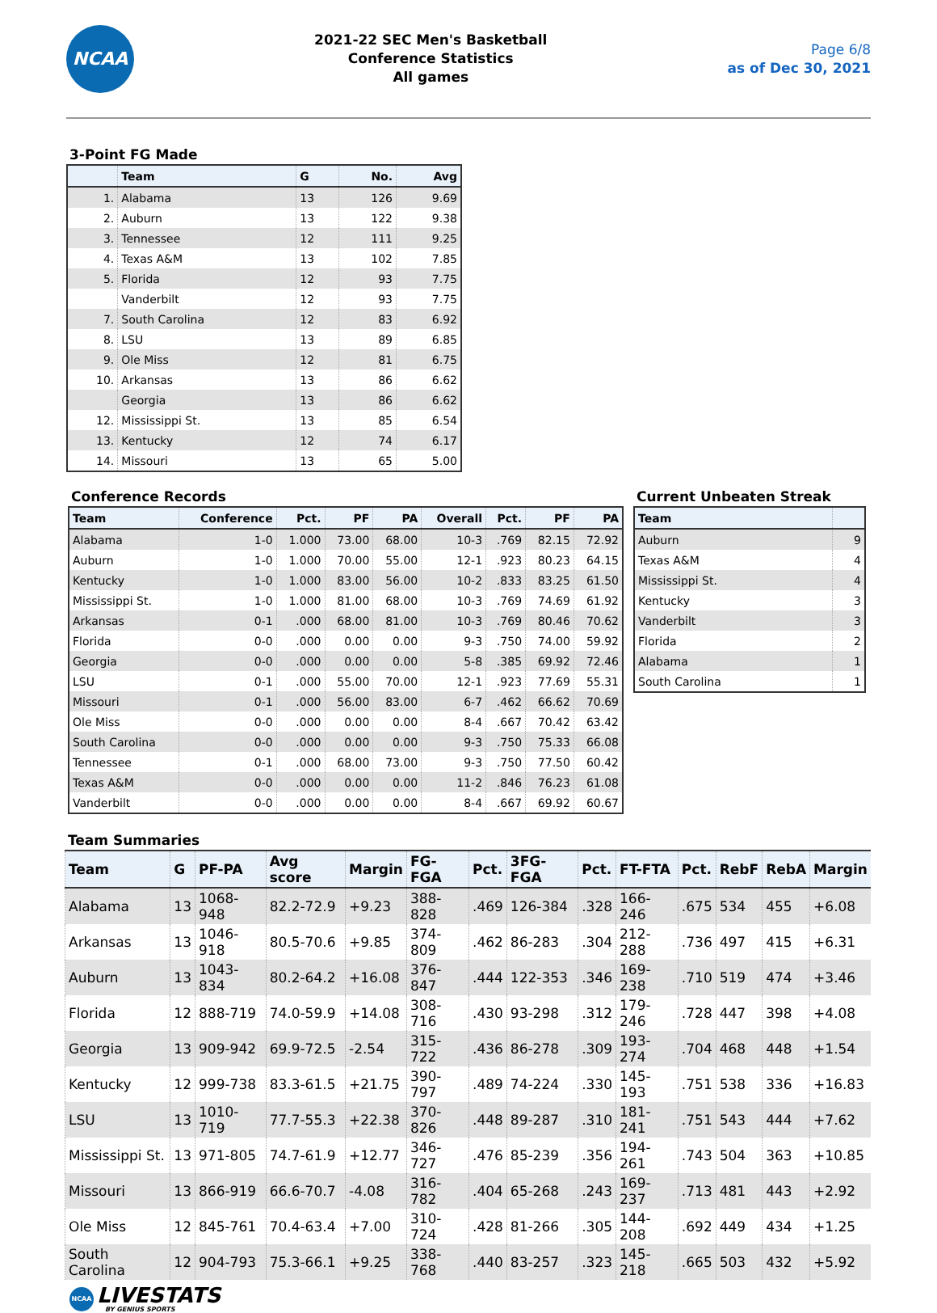NCAA
2021-22 SEC Men's Basketball
Conference Statistics
All games
Page 6/8
as of Dec 30, 2021
3-Point FG Made
| | Team | G | No. | Avg |
| --- | --- | --- | --- | --- |
| 1. | Alabama | 13 | 126 | 9.69 |
| 2. | Auburn | 13 | 122 | 9.38 |
| 3. | Tennessee | 12 | 111 | 9.25 |
| 4. | Texas A&M | 13 | 102 | 7.85 |
| 5. | Florida | 12 | 93 | 7.75 |
| | Vanderbilt | 12 | 93 | 7.75 |
| 7. | South Carolina | 12 | 83 | 6.92 |
| 8. | LSU | 13 | 89 | 6.85 |
| 9. | Ole Miss | 12 | 81 | 6.75 |
| 10. | Arkansas | 13 | 86 | 6.62 |
| | Georgia | 13 | 86 | 6.62 |
| 12. | Mississippi St. | 13 | 85 | 6.54 |
| 13. | Kentucky | 12 | 74 | 6.17 |
| 14. | Missouri | 13 | 65 | 5.00 |
Conference Records
| Team | Conference | Pct. | PF | PA | Overall | Pct. | PF | PA |
| --- | --- | --- | --- | --- | --- | --- | --- | --- |
| Alabama | 1-0 | 1.000 | 73.00 | 68.00 | 10-3 | .769 | 82.15 | 72.92 |
| Auburn | 1-0 | 1.000 | 70.00 | 55.00 | 12-1 | .923 | 80.23 | 64.15 |
| Kentucky | 1-0 | 1.000 | 83.00 | 56.00 | 10-2 | .833 | 83.25 | 61.50 |
| Mississippi St. | 1-0 | 1.000 | 81.00 | 68.00 | 10-3 | .769 | 74.69 | 61.92 |
| Arkansas | 0-1 | .000 | 68.00 | 81.00 | 10-3 | .769 | 80.46 | 70.62 |
| Florida | 0-0 | .000 | 0.00 | 0.00 | 9-3 | .750 | 74.00 | 59.92 |
| Georgia | 0-0 | .000 | 0.00 | 0.00 | 5-8 | .385 | 69.92 | 72.46 |
| LSU | 0-1 | .000 | 55.00 | 70.00 | 12-1 | .923 | 77.69 | 55.31 |
| Missouri | 0-1 | .000 | 56.00 | 83.00 | 6-7 | .462 | 66.62 | 70.69 |
| Ole Miss | 0-0 | .000 | 0.00 | 0.00 | 8-4 | .667 | 70.42 | 63.42 |
| South Carolina | 0-0 | .000 | 0.00 | 0.00 | 9-3 | .750 | 75.33 | 66.08 |
| Tennessee | 0-1 | .000 | 68.00 | 73.00 | 9-3 | .750 | 77.50 | 60.42 |
| Texas A&M | 0-0 | .000 | 0.00 | 0.00 | 11-2 | .846 | 76.23 | 61.08 |
| Vanderbilt | 0-0 | .000 | 0.00 | 0.00 | 8-4 | .667 | 69.92 | 60.67 |
Current Unbeaten Streak
| Team | |
| --- | --- |
| Auburn | 9 |
| Texas A&M | 4 |
| Mississippi St. | 4 |
| Kentucky | 3 |
| Vanderbilt | 3 |
| Florida | 2 |
| Alabama | 1 |
| South Carolina | 1 |
Team Summaries
| Team | G | PF-PA | Avg score | Margin | FG-FGA | Pct. | 3FG-FGA | Pct. | FT-FTA | Pct. | RebF | RebA | Margin |
| --- | --- | --- | --- | --- | --- | --- | --- | --- | --- | --- | --- | --- | --- |
| Alabama | 13 | 1068-948 | 82.2-72.9 | +9.23 | 388-828 | .469 | 126-384 | .328 | 166-246 | .675 | 534 | 455 | +6.08 |
| Arkansas | 13 | 1046-918 | 80.5-70.6 | +9.85 | 374-809 | .462 | 86-283 | .304 | 212-288 | .736 | 497 | 415 | +6.31 |
| Auburn | 13 | 1043-834 | 80.2-64.2 | +16.08 | 376-847 | .444 | 122-353 | .346 | 169-238 | .710 | 519 | 474 | +3.46 |
| Florida | 12 | 888-719 | 74.0-59.9 | +14.08 | 308-716 | .430 | 93-298 | .312 | 179-246 | .728 | 447 | 398 | +4.08 |
| Georgia | 13 | 909-942 | 69.9-72.5 | -2.54 | 315-722 | .436 | 86-278 | .309 | 193-274 | .704 | 468 | 448 | +1.54 |
| Kentucky | 12 | 999-738 | 83.3-61.5 | +21.75 | 390-797 | .489 | 74-224 | .330 | 145-193 | .751 | 538 | 336 | +16.83 |
| LSU | 13 | 1010-719 | 77.7-55.3 | +22.38 | 370-826 | .448 | 89-287 | .310 | 181-241 | .751 | 543 | 444 | +7.62 |
| Mississippi St. | 13 | 971-805 | 74.7-61.9 | +12.77 | 346-727 | .476 | 85-239 | .356 | 194-261 | .743 | 504 | 363 | +10.85 |
| Missouri | 13 | 866-919 | 66.6-70.7 | -4.08 | 316-782 | .404 | 65-268 | .243 | 169-237 | .713 | 481 | 443 | +2.92 |
| Ole Miss | 12 | 845-761 | 70.4-63.4 | +7.00 | 310-724 | .428 | 81-266 | .305 | 144-208 | .692 | 449 | 434 | +1.25 |
| South Carolina | 12 | 904-793 | 75.3-66.1 | +9.25 | 338-768 | .440 | 83-257 | .323 | 145-218 | .665 | 503 | 432 | +5.92 |
NCAA
LIVESTATS
BY GENIUS SPORTS